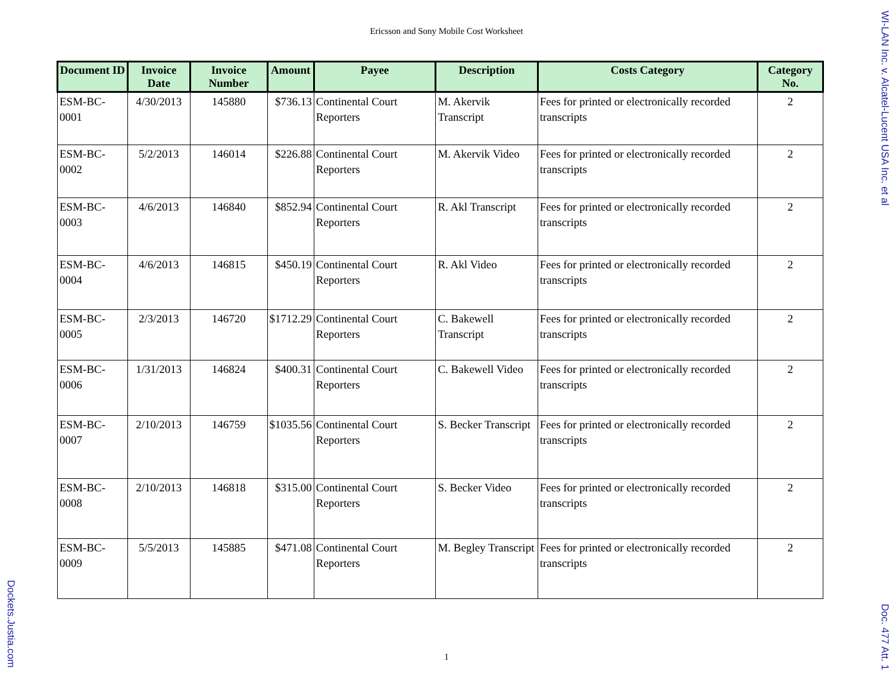WI-LAN Inc. v. Alcatel-Lucent USA Inc. et al
Ericsson and Sony Mobile Cost Worksheet
| Document ID | Invoice Date | Invoice Number | Amount | Payee | Description | Costs Category | Category No. |
| --- | --- | --- | --- | --- | --- | --- | --- |
| ESM-BC-0001 | 4/30/2013 | 145880 | $736.13 | Continental Court Reporters | M. Akervik Transcript | Fees for printed or electronically recorded transcripts | 2 |
| ESM-BC-0002 | 5/2/2013 | 146014 | $226.88 | Continental Court Reporters | M. Akervik Video | Fees for printed or electronically recorded transcripts | 2 |
| ESM-BC-0003 | 4/6/2013 | 146840 | $852.94 | Continental Court Reporters | R. Akl Transcript | Fees for printed or electronically recorded transcripts | 2 |
| ESM-BC-0004 | 4/6/2013 | 146815 | $450.19 | Continental Court Reporters | R. Akl Video | Fees for printed or electronically recorded transcripts | 2 |
| ESM-BC-0005 | 2/3/2013 | 146720 | $1712.29 | Continental Court Reporters | C. Bakewell Transcript | Fees for printed or electronically recorded transcripts | 2 |
| ESM-BC-0006 | 1/31/2013 | 146824 | $400.31 | Continental Court Reporters | C. Bakewell Video | Fees for printed or electronically recorded transcripts | 2 |
| ESM-BC-0007 | 2/10/2013 | 146759 | $1035.56 | Continental Court Reporters | S. Becker Transcript | Fees for printed or electronically recorded transcripts | 2 |
| ESM-BC-0008 | 2/10/2013 | 146818 | $315.00 | Continental Court Reporters | S. Becker Video | Fees for printed or electronically recorded transcripts | 2 |
| ESM-BC-0009 | 5/5/2013 | 145885 | $471.08 | Continental Court Reporters | M. Begley Transcript | Fees for printed or electronically recorded transcripts | 2 |
1
Dockets.Justia.com
Doc. 477 Att. 1